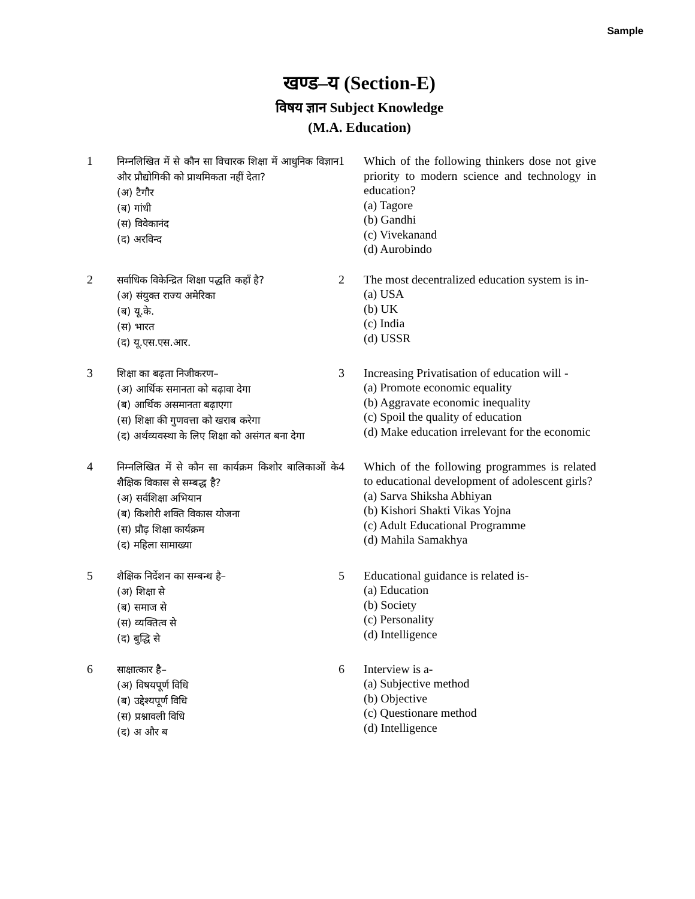Sample
खण्ड–य (Section-E)
विषय ज्ञान Subject Knowledge
(M.A. Education)
| 1 | निम्नलिखित में से कौन सा विचारक शिक्षा में आधुनिक विज्ञान और प्रौद्योगिकी को प्राथमिकता नहीं देता? (अ) टैगौर (ब) गांधी (स) विवेकानंद (द) अरविन्द | 1 | Which of the following thinkers dose not give priority to modern science and technology in education? (a) Tagore (b) Gandhi (c) Vivekanand (d) Aurobindo |
| 2 | सर्वाधिक विकेन्द्रित शिक्षा पद्धति कहाँ है? (अ) संयुक्त राज्य अमेरिका (ब) यू.के. (स) भारत (द) यू.एस.एस.आर. | 2 | The most decentralized education system is in- (a) USA (b) UK (c) India (d) USSR |
| 3 | शिक्षा का बढ़ता निजीकरण– (अ) आर्थिक समानता को बढ़ावा देगा (ब) आर्थिक असमानता बढ़ाएगा (स) शिक्षा की गुणवत्ता को खराब करेगा (द) अर्थव्यवस्था के लिए शिक्षा को असंगत बना देगा | 3 | Increasing Privatisation of education will - (a) Promote economic equality (b) Aggravate economic inequality (c) Spoil the quality of education (d) Make education irrelevant for the economic |
| 4 | निम्नलिखित में से कौन सा कार्यक्रम किशोर बालिकाओं के शैक्षिक विकास से सम्बद्ध है? (अ) सर्वशिक्षा अभियान (ब) किशोरी शक्ति विकास योजना (स) प्रौढ़ शिक्षा कार्यक्रम (द) महिला सामाख्या | 4 | Which of the following programmes is related to educational development of adolescent girls? (a) Sarva Shiksha Abhiyan (b) Kishori Shakti Vikas Yojna (c) Adult Educational Programme (d) Mahila Samakhya |
| 5 | शैक्षिक निर्देशन का सम्बन्ध है– (अ) शिक्षा से (ब) समाज से (स) व्यक्तित्व से (द) बुद्धि से | 5 | Educational guidance is related is- (a) Education (b) Society (c) Personality (d) Intelligence |
| 6 | साक्षात्कार है– (अ) विषयपूर्ण विधि (ब) उद्देश्यपूर्ण विधि (स) प्रश्नावली विधि (द) अ और ब | 6 | Interview is a- (a) Subjective method (b) Objective (c) Questionare method (d) Intelligence |